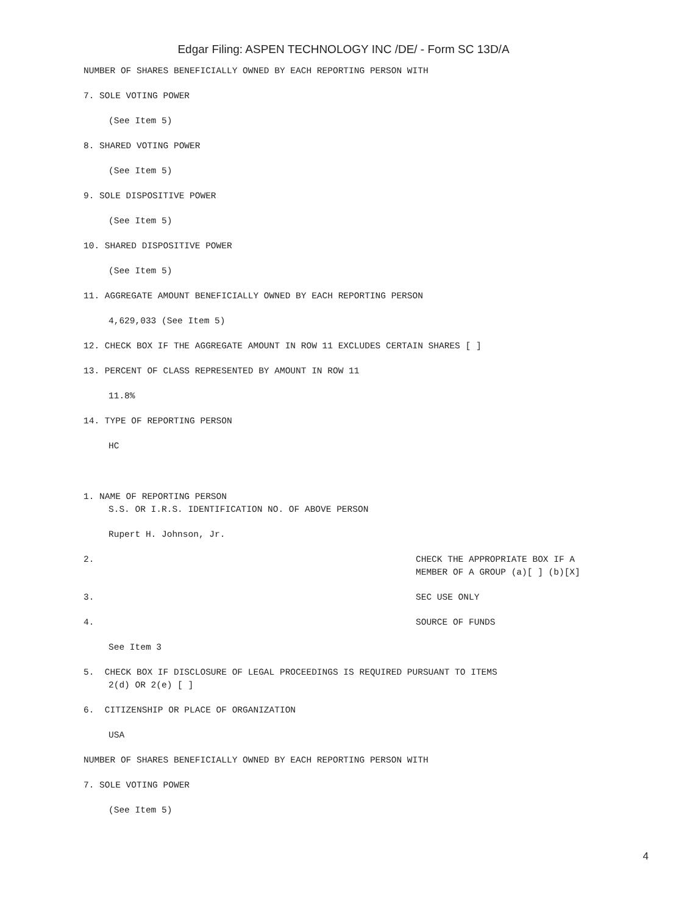Edgar Filing: ASPEN TECHNOLOGY INC /DE/ - Form SC 13D/A
NUMBER OF SHARES BENEFICIALLY OWNED BY EACH REPORTING PERSON WITH
7. SOLE VOTING POWER
(See Item 5)
8. SHARED VOTING POWER
(See Item 5)
9. SOLE DISPOSITIVE POWER
(See Item 5)
10. SHARED DISPOSITIVE POWER
(See Item 5)
11. AGGREGATE AMOUNT BENEFICIALLY OWNED BY EACH REPORTING PERSON
4,629,033 (See Item 5)
12. CHECK BOX IF THE AGGREGATE AMOUNT IN ROW 11 EXCLUDES CERTAIN SHARES [ ]
13. PERCENT OF CLASS REPRESENTED BY AMOUNT IN ROW 11
11.8%
14. TYPE OF REPORTING PERSON
HC
1. NAME OF REPORTING PERSON
S.S. OR I.R.S. IDENTIFICATION NO. OF ABOVE PERSON
Rupert H. Johnson, Jr.
2. CHECK THE APPROPRIATE BOX IF A MEMBER OF A GROUP (a)[ ] (b)[X]
3. SEC USE ONLY
4. SOURCE OF FUNDS
See Item 3
5. CHECK BOX IF DISCLOSURE OF LEGAL PROCEEDINGS IS REQUIRED PURSUANT TO ITEMS
2(d) OR 2(e) [ ]
6. CITIZENSHIP OR PLACE OF ORGANIZATION
USA
NUMBER OF SHARES BENEFICIALLY OWNED BY EACH REPORTING PERSON WITH
7. SOLE VOTING POWER
(See Item 5)
4